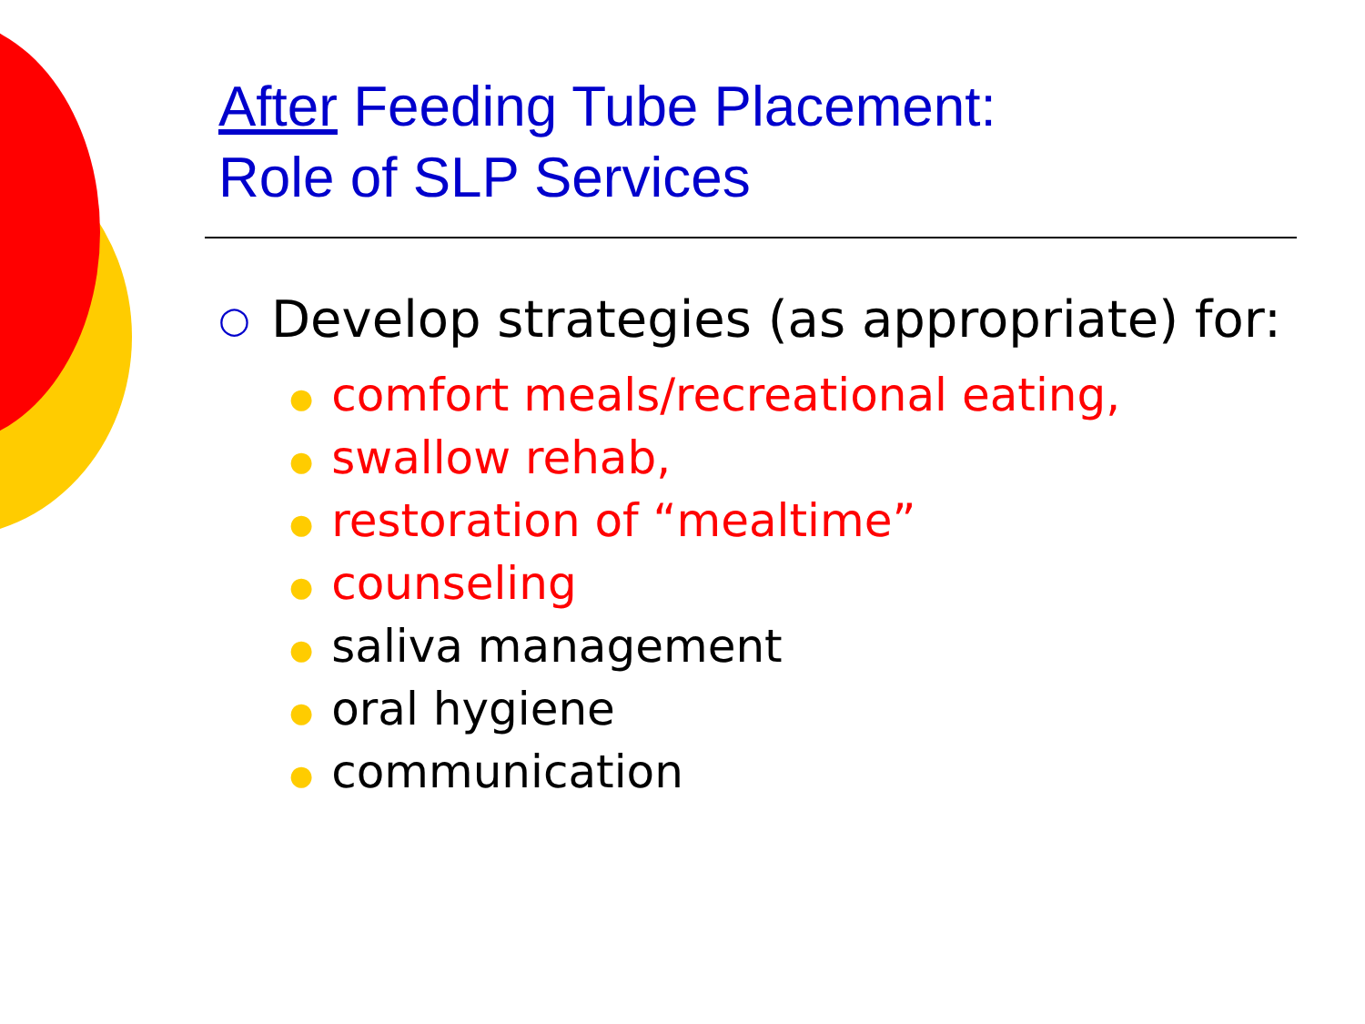After Feeding Tube Placement:
Role of SLP Services
○
Develop strategies (as appropriate) for:
● comfort meals/recreational eating,
● swallow rehab,
● restoration of “mealtime”
● counseling
● saliva management
● oral hygiene
● communication